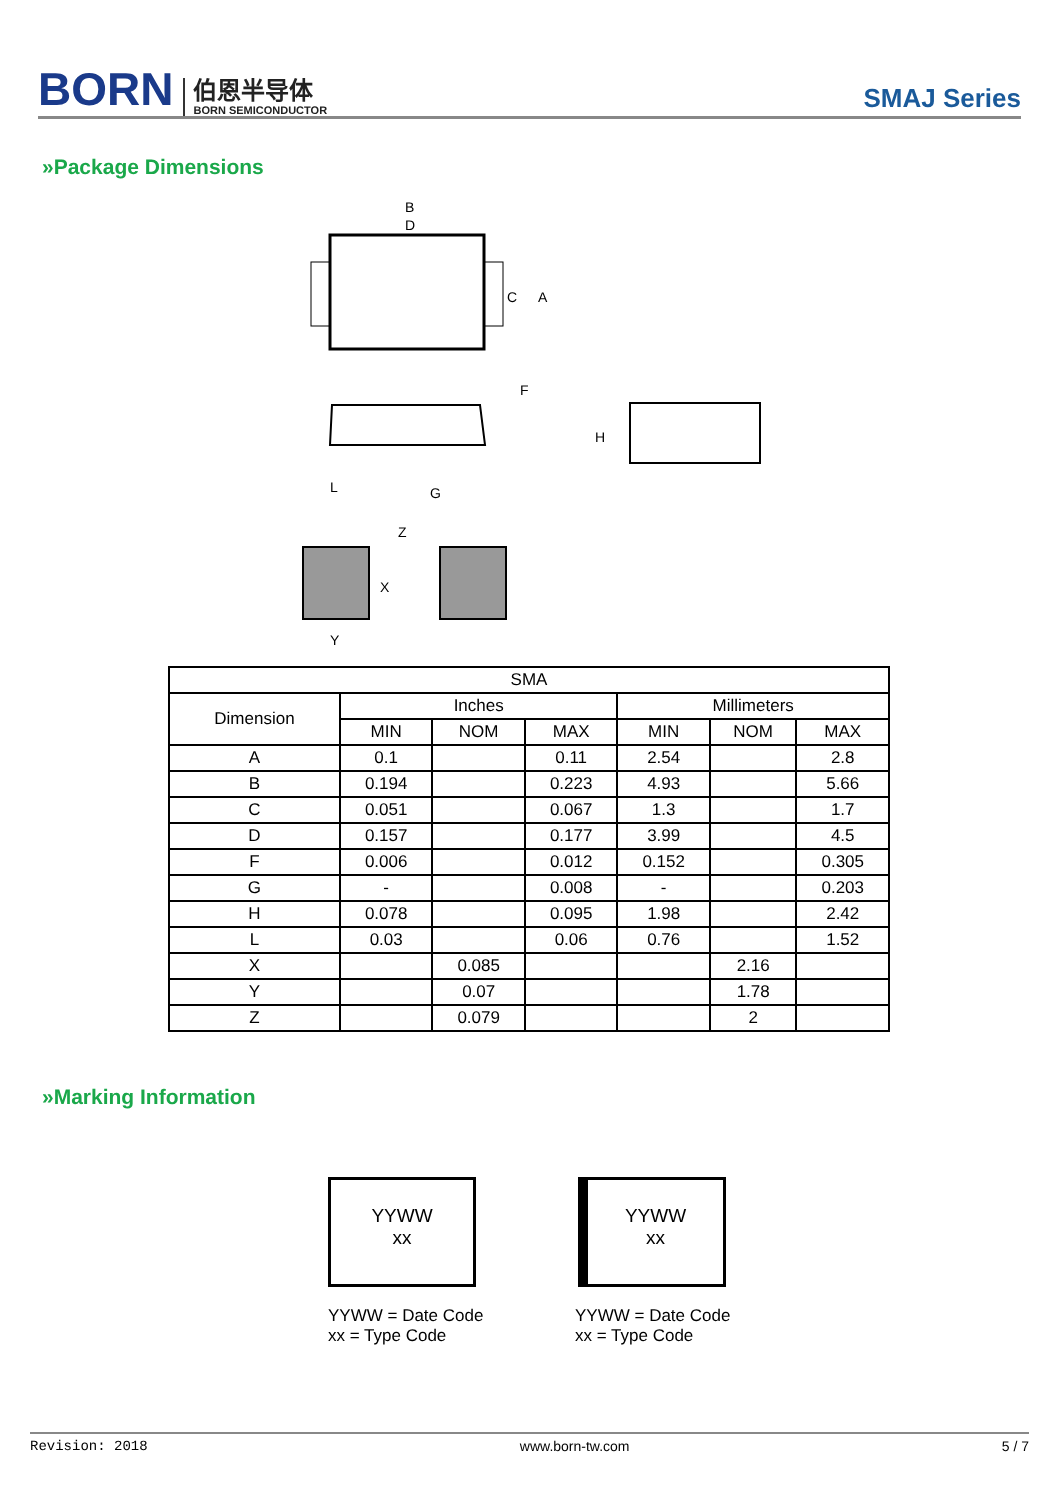BORN
伯恩半导体
BORN SEMICONDUCTOR
SMAJ Series
»Package Dimensions
B
D
C
A
F
L
G
H
Z
X
Y
| SMA | | | | | | |
| --- | --- | --- | --- | --- | --- | --- |
| Dimension | Inches | | | Millimeters | | |
| | MIN | NOM | MAX | MIN | NOM | MAX |
| A | 0.1 | | 0.11 | 2.54 | | 2.8 |
| B | 0.194 | | 0.223 | 4.93 | | 5.66 |
| C | 0.051 | | 0.067 | 1.3 | | 1.7 |
| D | 0.157 | | 0.177 | 3.99 | | 4.5 |
| F | 0.006 | | 0.012 | 0.152 | | 0.305 |
| G | - | | 0.008 | - | | 0.203 |
| H | 0.078 | | 0.095 | 1.98 | | 2.42 |
| L | 0.03 | | 0.06 | 0.76 | | 1.52 |
| X | | 0.085 | | | 2.16 | |
| Y | | 0.07 | | | 1.78 | |
| Z | | 0.079 | | | 2 | |
»Marking Information
YYWW
xx
YYWW
xx
YYWW = Date Code
xx = Type Code
YYWW = Date Code
xx = Type Code
Revision: 2018 www.born-tw.com 5 / 7